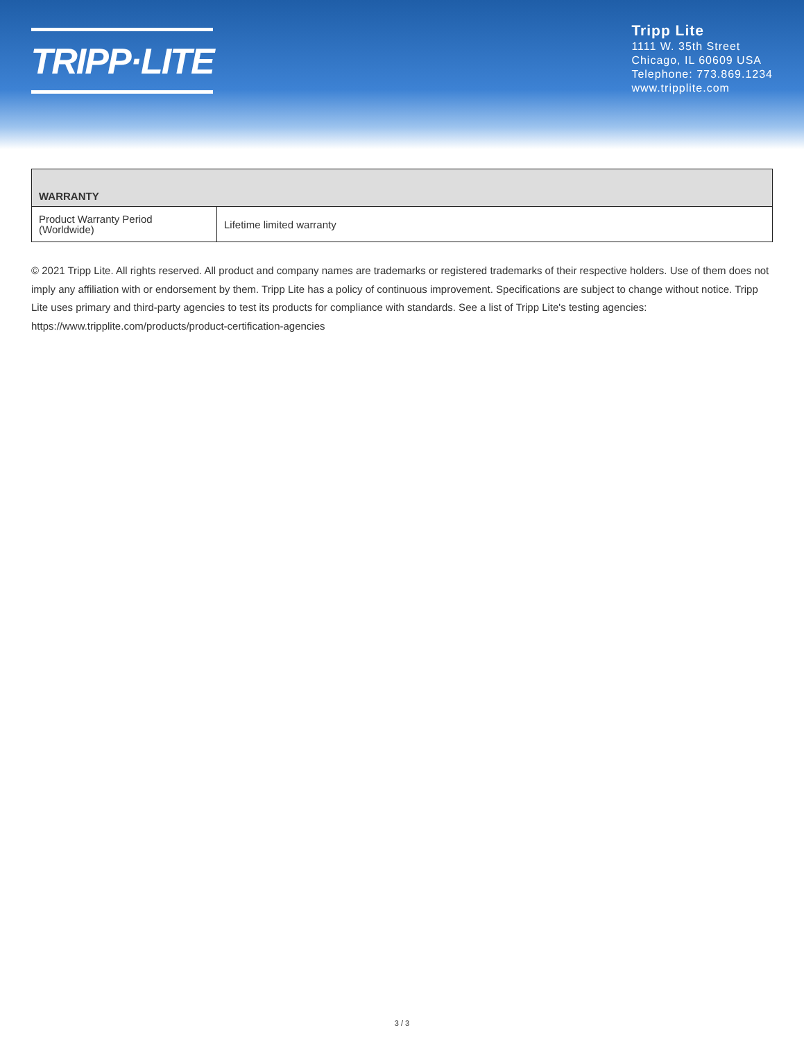TRIPP·LITE
Tripp Lite
1111 W. 35th Street
Chicago, IL 60609 USA
Telephone: 773.869.1234
www.tripplite.com
| WARRANTY | |
| --- | --- |
| Product Warranty Period (Worldwide) | Lifetime limited warranty |
© 2021 Tripp Lite. All rights reserved. All product and company names are trademarks or registered trademarks of their respective holders. Use of them does not imply any affiliation with or endorsement by them. Tripp Lite has a policy of continuous improvement. Specifications are subject to change without notice. Tripp Lite uses primary and third-party agencies to test its products for compliance with standards. See a list of Tripp Lite's testing agencies: https://www.tripplite.com/products/product-certification-agencies
3 / 3